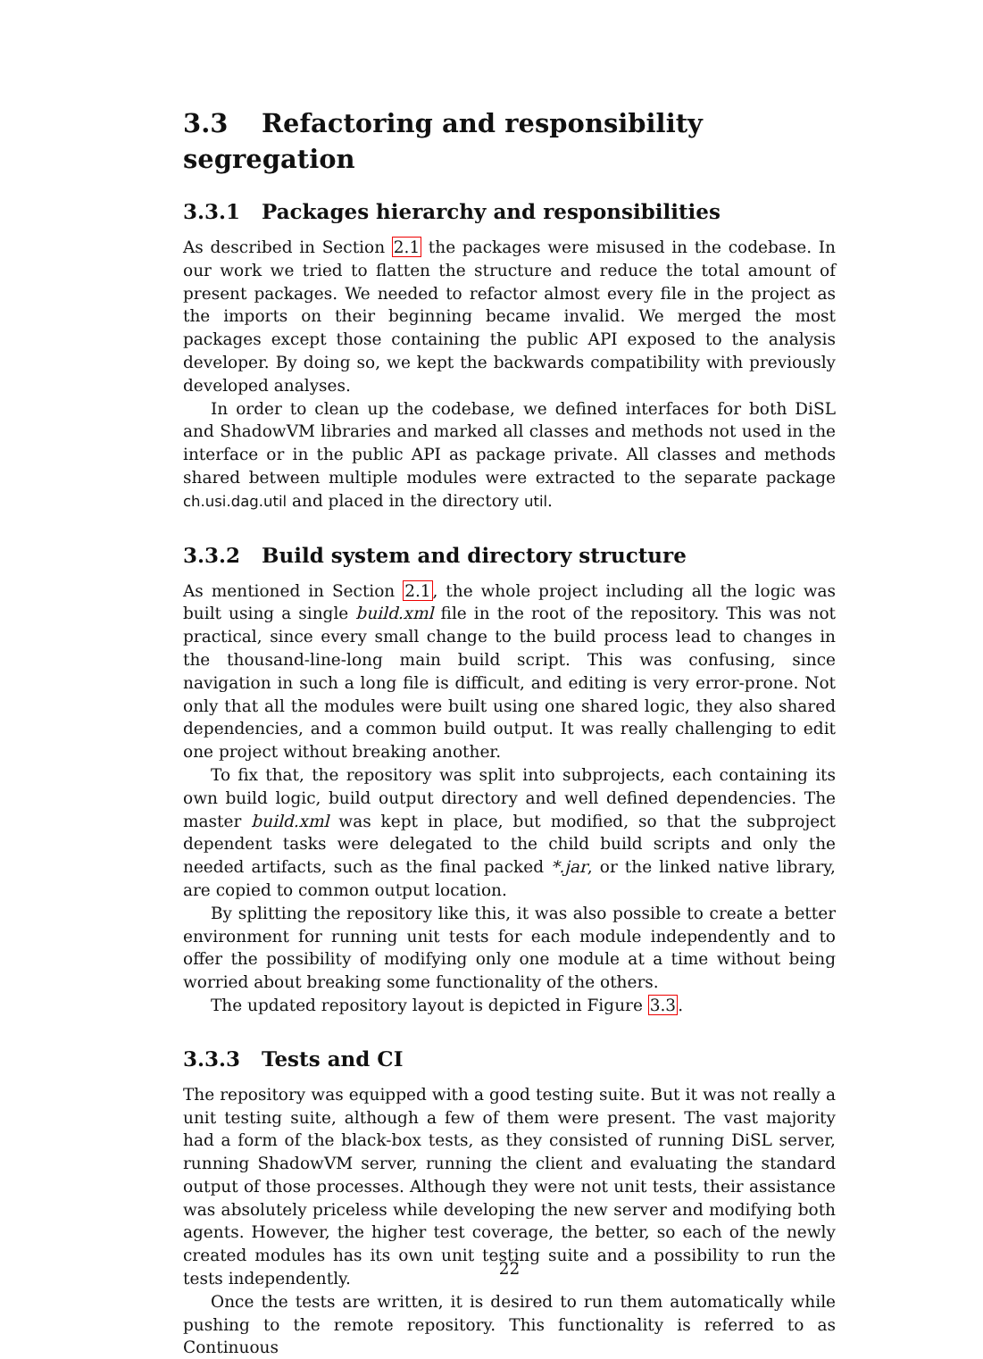3.3 Refactoring and responsibility segregation
3.3.1 Packages hierarchy and responsibilities
As described in Section 2.1 the packages were misused in the codebase. In our work we tried to flatten the structure and reduce the total amount of present packages. We needed to refactor almost every file in the project as the imports on their beginning became invalid. We merged the most packages except those containing the public API exposed to the analysis developer. By doing so, we kept the backwards compatibility with previously developed analyses.
In order to clean up the codebase, we defined interfaces for both DiSL and ShadowVM libraries and marked all classes and methods not used in the interface or in the public API as package private. All classes and methods shared between multiple modules were extracted to the separate package ch.usi.dag.util and placed in the directory util.
3.3.2 Build system and directory structure
As mentioned in Section 2.1, the whole project including all the logic was built using a single build.xml file in the root of the repository. This was not practical, since every small change to the build process lead to changes in the thousand-line-long main build script. This was confusing, since navigation in such a long file is difficult, and editing is very error-prone. Not only that all the modules were built using one shared logic, they also shared dependencies, and a common build output. It was really challenging to edit one project without breaking another.
To fix that, the repository was split into subprojects, each containing its own build logic, build output directory and well defined dependencies. The master build.xml was kept in place, but modified, so that the subproject dependent tasks were delegated to the child build scripts and only the needed artifacts, such as the final packed *.jar, or the linked native library, are copied to common output location.
By splitting the repository like this, it was also possible to create a better environment for running unit tests for each module independently and to offer the possibility of modifying only one module at a time without being worried about breaking some functionality of the others.
The updated repository layout is depicted in Figure 3.3.
3.3.3 Tests and CI
The repository was equipped with a good testing suite. But it was not really a unit testing suite, although a few of them were present. The vast majority had a form of the black-box tests, as they consisted of running DiSL server, running ShadowVM server, running the client and evaluating the standard output of those processes. Although they were not unit tests, their assistance was absolutely priceless while developing the new server and modifying both agents. However, the higher test coverage, the better, so each of the newly created modules has its own unit testing suite and a possibility to run the tests independently.
Once the tests are written, it is desired to run them automatically while pushing to the remote repository. This functionality is referred to as Continuous
22